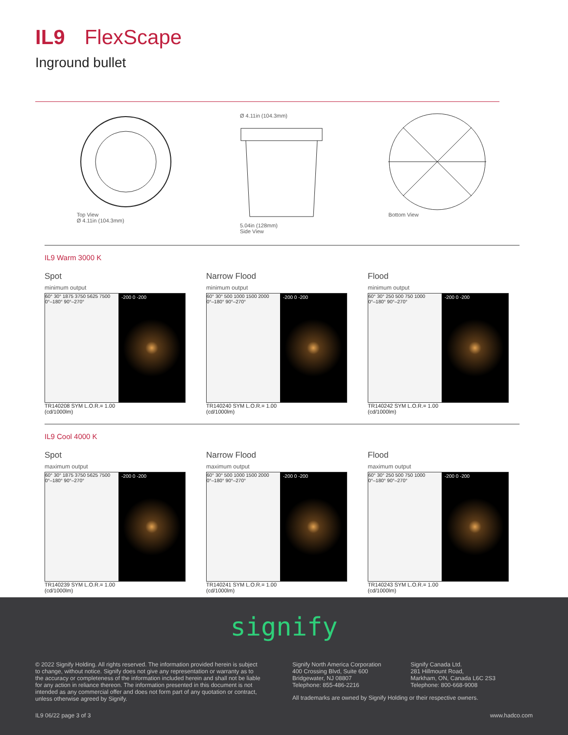IL9 FlexScape
Inground bullet
Top View
Ø 4.11in (104.3mm)
Ø 4.11in (104.3mm)
5.04in (128mm)
Side View
Bottom View
IL9 Warm 3000 K
Spot
minimum output
60° 30° 1875 3750 5625 7500
0°–180° 90°–270°
-200 0 -200
TR140208 SYM L.O.R.= 1.00
(cd/1000lm)
Narrow Flood
minimum output
60° 30° 500 1000 1500 2000
0°–180° 90°–270°
-200 0 -200
TR140240 SYM L.O.R.= 1.00
(cd/1000lm)
Flood
minimum output
60° 30° 250 500 750 1000
0°–180° 90°–270°
-200 0 -200
TR140242 SYM L.O.R.= 1.00
(cd/1000lm)
IL9 Cool 4000 K
Spot
maximum output
60° 30° 1875 3750 5625 7500
0°–180° 90°–270°
-200 0 -200
TR140239 SYM L.O.R.= 1.00
(cd/1000lm)
Narrow Flood
maximum output
60° 30° 500 1000 1500 2000
0°–180° 90°–270°
-200 0 -200
TR140241 SYM L.O.R.= 1.00
(cd/1000lm)
Flood
maximum output
60° 30° 250 500 750 1000
0°–180° 90°–270°
-200 0 -200
TR140243 SYM L.O.R.= 1.00
(cd/1000lm)
signify
© 2022 Signify Holding. All rights reserved. The information provided herein is subject to change, without notice. Signify does not give any representation or warranty as to the accuracy or completeness of the information included herein and shall not be liable for any action in reliance thereon. The information presented in this document is not intended as any commercial offer and does not form part of any quotation or contract, unless otherwise agreed by Signify.
Signify North America Corporation
400 Crossing Blvd, Suite 600
Bridgewater, NJ 08807
Telephone: 855-486-2216
Signify Canada Ltd.
281 Hillmount Road,
Markham, ON, Canada L6C 2S3
Telephone: 800-668-9008
All trademarks are owned by Signify Holding or their respective owners.
IL9 06/22 page 3 of 3 www.hadco.com